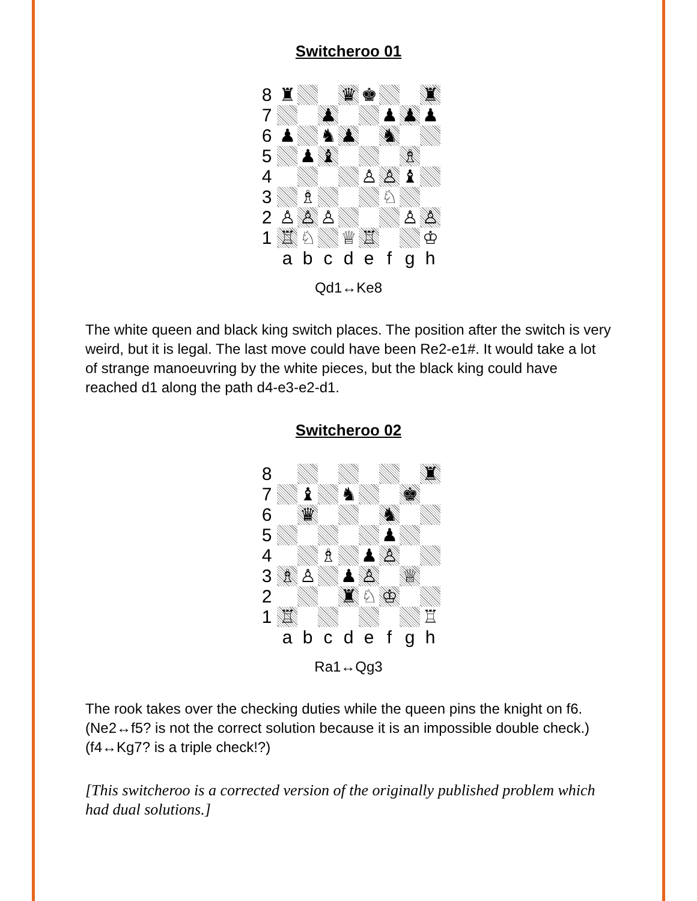Switcheroo 01
| 8 | ♜ | | | ♛ | ♚ | | | ♜ |
| 7 | | | ♟ | | | ♟ | ♟ | ♟ |
| 6 | ♟ | | ♞ | ♟ | | ♞ | | |
| 5 | | ♟ | ♝ | | | | ♗ | |
| 4 | | | | | ♙ | ♙ | ♝ | |
| 3 | | ♗ | | | | ♘ | | |
| 2 | ♙ | ♙ | ♙ | | | | ♙ | ♙ |
| 1 | ♖ | ♘ | | ♕ | ♖ | | | ♔ |
| | a | b | c | d | e | f | g | h |
Qd1↔Ke8
The white queen and black king switch places. The position after the switch is very weird, but it is legal. The last move could have been Re2-e1#. It would take a lot of strange manoeuvring by the white pieces, but the black king could have reached d1 along the path d4-e3-e2-d1.
Switcheroo 02
| 8 | | | | | | | | ♜ |
| 7 | | ♝ | | ♞ | | | ♚ | |
| 6 | | ♛ | | | | ♞ | | |
| 5 | | | | | | ♟ | | |
| 4 | | | ♗ | | ♟ | ♙ | | |
| 3 | ♗ | ♙ | | ♟ | ♙ | | ♕ | |
| 2 | | | | ♜ | ♘ | ♔ | | |
| 1 | ♖ | | | | | | | ♖ |
| | a | b | c | d | e | f | g | h |
Ra1↔Qg3
The rook takes over the checking duties while the queen pins the knight on f6.
(Ne2↔f5? is not the correct solution because it is an impossible double check.)
(f4↔Kg7? is a triple check!?)
[This switcheroo is a corrected version of the originally published problem which had dual solutions.]